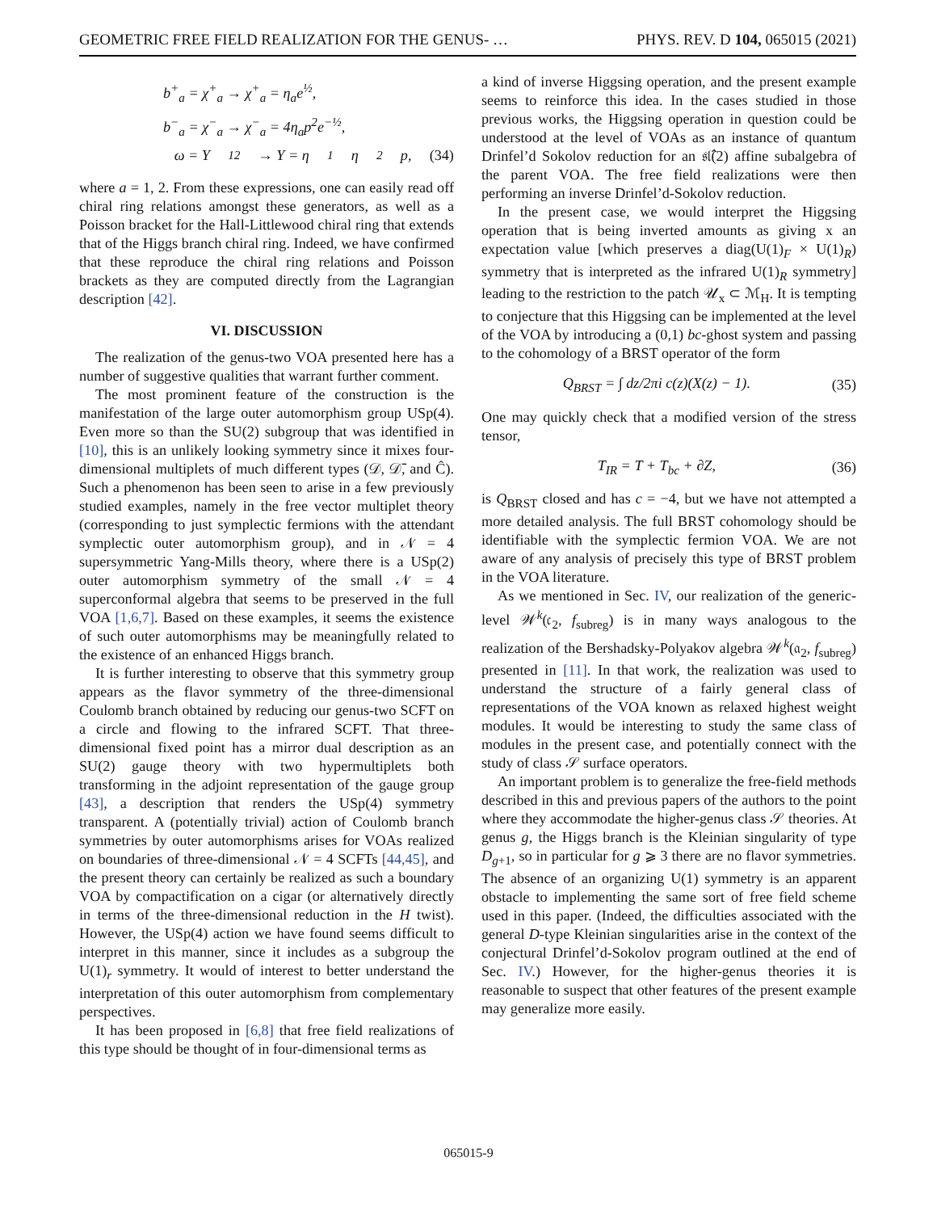GEOMETRIC FREE FIELD REALIZATION FOR THE GENUS- … PHYS. REV. D 104, 065015 (2021)
b<sup>+</sup><sub>a</sub> = χ<sup>+</sup><sub>a</sub> → χ<sup>+</sup><sub>a</sub> = η<sub>a</sub>e<sup>½</sup>,
b<sup>−</sup><sub>a</sub> = χ<sup>−</sup><sub>a</sub> → χ<sup>−</sup><sub>a</sub> = 4η<sub>a</sub>p<sup>2</sup>e<sup>−½</sup>,
ω = Υ<sub>12</sub> → Υ = η<sub>1</sub>η<sub>2</sub>p, (34)
where a = 1, 2. From these expressions, one can easily read off chiral ring relations amongst these generators, as well as a Poisson bracket for the Hall-Littlewood chiral ring that extends that of the Higgs branch chiral ring. Indeed, we have confirmed that these reproduce the chiral ring relations and Poisson brackets as they are computed directly from the Lagrangian description [42].
VI. DISCUSSION
The realization of the genus-two VOA presented here has a number of suggestive qualities that warrant further comment.
The most prominent feature of the construction is the manifestation of the large outer automorphism group USp(4). Even more so than the SU(2) subgroup that was identified in [10], this is an unlikely looking symmetry since it mixes four-dimensional multiplets of much different types (𝒟, 𝒟̄, and Ĉ). Such a phenomenon has been seen to arise in a few previously studied examples, namely in the free vector multiplet theory (corresponding to just symplectic fermions with the attendant symplectic outer automorphism group), and in 𝒩 = 4 supersymmetric Yang-Mills theory, where there is a USp(2) outer automorphism symmetry of the small 𝒩 = 4 superconformal algebra that seems to be preserved in the full VOA [1,6,7]. Based on these examples, it seems the existence of such outer automorphisms may be meaningfully related to the existence of an enhanced Higgs branch.
It is further interesting to observe that this symmetry group appears as the flavor symmetry of the three-dimensional Coulomb branch obtained by reducing our genus-two SCFT on a circle and flowing to the infrared SCFT. That three-dimensional fixed point has a mirror dual description as an SU(2) gauge theory with two hypermultiplets both transforming in the adjoint representation of the gauge group [43], a description that renders the USp(4) symmetry transparent. A (potentially trivial) action of Coulomb branch symmetries by outer automorphisms arises for VOAs realized on boundaries of three-dimensional 𝒩 = 4 SCFTs [44,45], and the present theory can certainly be realized as such a boundary VOA by compactification on a cigar (or alternatively directly in terms of the three-dimensional reduction in the H twist). However, the USp(4) action we have found seems difficult to interpret in this manner, since it includes as a subgroup the U(1)<sub>r</sub> symmetry. It would of interest to better understand the interpretation of this outer automorphism from complementary perspectives.
It has been proposed in [6,8] that free field realizations of this type should be thought of in four-dimensional terms as
a kind of inverse Higgsing operation, and the present example seems to reinforce this idea. In the cases studied in those previous works, the Higgsing operation in question could be understood at the level of VOAs as an instance of quantum Drinfel’d Sokolov reduction for an 𝔰𝔩̂(2) affine subalgebra of the parent VOA. The free field realizations were then performing an inverse Drinfel’d-Sokolov reduction.
In the present case, we would interpret the Higgsing operation that is being inverted amounts as giving x an expectation value [which preserves a diag(U(1)<sub>F</sub> × U(1)<sub>R</sub>) symmetry that is interpreted as the infrared U(1)<sub>R</sub> symmetry] leading to the restriction to the patch 𝒰<sub>x</sub> ⊂ ℳ<sub>H</sub>. It is tempting to conjecture that this Higgsing can be implemented at the level of the VOA by introducing a (0,1) bc-ghost system and passing to the cohomology of a BRST operator of the form
Q<sub>BRST</sub> = ∫ dz/2πi c(z)(X(z) − 1). (35)
One may quickly check that a modified version of the stress tensor,
T<sub>IR</sub> = T + T<sub>bc</sub> + ∂Z, (36)
is Q<sub>BRST</sub> closed and has c = −4, but we have not attempted a more detailed analysis. The full BRST cohomology should be identifiable with the symplectic fermion VOA. We are not aware of any analysis of precisely this type of BRST problem in the VOA literature.
As we mentioned in Sec. IV, our realization of the generic-level 𝒲<sup>k</sup>(𝔠<sub>2</sub>, f<sub>subreg</sub>) is in many ways analogous to the realization of the Bershadsky-Polyakov algebra 𝒲<sup>k</sup>(𝔞<sub>2</sub>, f<sub>subreg</sub>) presented in [11]. In that work, the realization was used to understand the structure of a fairly general class of representations of the VOA known as relaxed highest weight modules. It would be interesting to study the same class of modules in the present case, and potentially connect with the study of class 𝒮 surface operators.
An important problem is to generalize the free-field methods described in this and previous papers of the authors to the point where they accommodate the higher-genus class 𝒮 theories. At genus g, the Higgs branch is the Kleinian singularity of type D<sub>g+1</sub>, so in particular for g ⩾ 3 there are no flavor symmetries. The absence of an organizing U(1) symmetry is an apparent obstacle to implementing the same sort of free field scheme used in this paper. (Indeed, the difficulties associated with the general D-type Kleinian singularities arise in the context of the conjectural Drinfel’d-Sokolov program outlined at the end of Sec. IV.) However, for the higher-genus theories it is reasonable to suspect that other features of the present example may generalize more easily.
065015-9